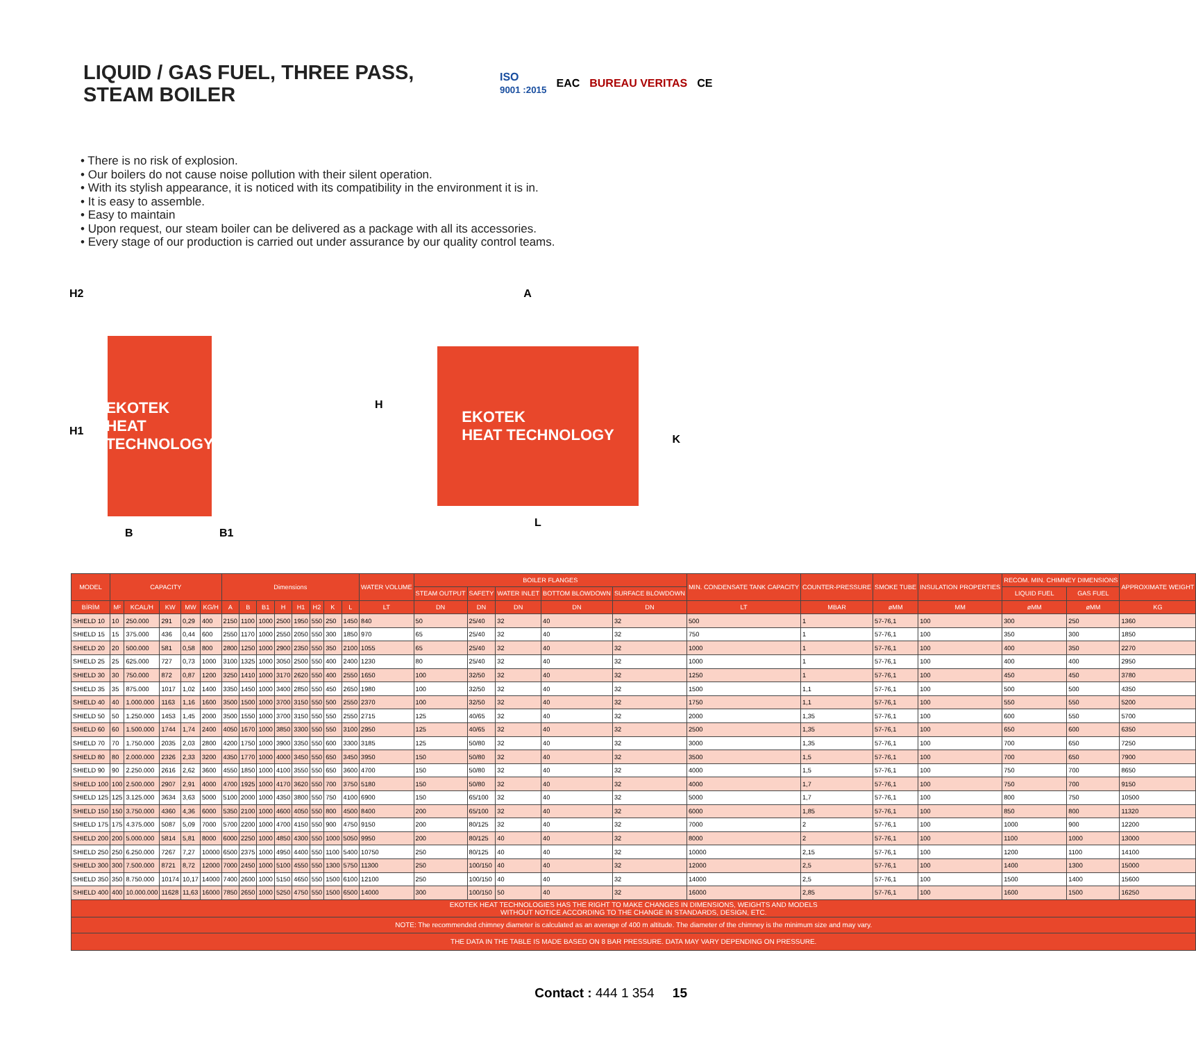LIQUID / GAS FUEL, THREE PASS, STEAM BOILER
ISO
9001 :2015 EAC BUREAU VERITAS CE
• There is no risk of explosion.
• Our boilers do not cause noise pollution with their silent operation.
• With its stylish appearance, it is noticed with its compatibility in the environment it is in.
• It is easy to assemble.
• Easy to maintain
• Upon request, our steam boiler can be delivered as a package with all its accessories.
• Every stage of our production is carried out under assurance by our quality control teams.
H2
H1
EKOTEK
HEAT TECHNOLOGY
B B1
A
H
EKOTEK
HEAT TECHNOLOGY
K
L
| MODEL | CAPACITY | | | | | Dimensions | | | | | | | | WATER VOLUME | BOILER FLANGES | | | | | MIN. CONDENSATE TANK CAPACITY | COUNTER-PRESSURE | SMOKE TUBE | INSULATION PROPERTIES | RECOM. MIN. CHIMNEY DIMENSIONS | | APPROXIMATE WEIGHT |
| --- | --- | --- | --- | --- | --- | --- | --- | --- | --- | --- | --- | --- | --- | --- | --- | --- | --- | --- | --- | --- | --- | --- | --- | --- | --- | --- |
| | | | | | | | | | | | | | | | STEAM OUTPUT | SAFETY | WATER INLET | BOTTOM BLOWDOWN | SURFACE BLOWDOWN | | | | | LIQUID FUEL | GAS FUEL | |
| BİRİM | M² | KCAL/H | KW | MW | KG/H | A | B | B1 | H | H1 | H2 | K | L | LT | DN | DN | DN | DN | DN | LT | MBAR | øMM | MM | øMM | øMM | KG |
| SHIELD 10 | 10 | 250.000 | 291 | 0,29 | 400 | 2150 | 1100 | 1000 | 2500 | 1950 | 550 | 250 | 1450 | 840 | 50 | 25/40 | 32 | 40 | 32 | 500 | 1 | 57-76,1 | 100 | 300 | 250 | 1360 |
| SHIELD 15 | 15 | 375.000 | 436 | 0,44 | 600 | 2550 | 1170 | 1000 | 2550 | 2050 | 550 | 300 | 1850 | 970 | 65 | 25/40 | 32 | 40 | 32 | 750 | 1 | 57-76,1 | 100 | 350 | 300 | 1850 |
| SHIELD 20 | 20 | 500.000 | 581 | 0,58 | 800 | 2800 | 1250 | 1000 | 2900 | 2350 | 550 | 350 | 2100 | 1055 | 65 | 25/40 | 32 | 40 | 32 | 1000 | 1 | 57-76,1 | 100 | 400 | 350 | 2270 |
| SHIELD 25 | 25 | 625.000 | 727 | 0,73 | 1000 | 3100 | 1325 | 1000 | 3050 | 2500 | 550 | 400 | 2400 | 1230 | 80 | 25/40 | 32 | 40 | 32 | 1000 | 1 | 57-76,1 | 100 | 400 | 400 | 2950 |
| SHIELD 30 | 30 | 750.000 | 872 | 0,87 | 1200 | 3250 | 1410 | 1000 | 3170 | 2620 | 550 | 400 | 2550 | 1650 | 100 | 32/50 | 32 | 40 | 32 | 1250 | 1 | 57-76,1 | 100 | 450 | 450 | 3780 |
| SHIELD 35 | 35 | 875.000 | 1017 | 1,02 | 1400 | 3350 | 1450 | 1000 | 3400 | 2850 | 550 | 450 | 2650 | 1980 | 100 | 32/50 | 32 | 40 | 32 | 1500 | 1,1 | 57-76,1 | 100 | 500 | 500 | 4350 |
| SHIELD 40 | 40 | 1.000.000 | 1163 | 1,16 | 1600 | 3500 | 1500 | 1000 | 3700 | 3150 | 550 | 500 | 2550 | 2370 | 100 | 32/50 | 32 | 40 | 32 | 1750 | 1,1 | 57-76,1 | 100 | 550 | 550 | 5200 |
| SHIELD 50 | 50 | 1.250.000 | 1453 | 1,45 | 2000 | 3500 | 1550 | 1000 | 3700 | 3150 | 550 | 550 | 2550 | 2715 | 125 | 40/65 | 32 | 40 | 32 | 2000 | 1,35 | 57-76,1 | 100 | 600 | 550 | 5700 |
| SHIELD 60 | 60 | 1.500.000 | 1744 | 1,74 | 2400 | 4050 | 1670 | 1000 | 3850 | 3300 | 550 | 550 | 3100 | 2950 | 125 | 40/65 | 32 | 40 | 32 | 2500 | 1,35 | 57-76,1 | 100 | 650 | 600 | 6350 |
| SHIELD 70 | 70 | 1.750.000 | 2035 | 2,03 | 2800 | 4200 | 1750 | 1000 | 3900 | 3350 | 550 | 600 | 3300 | 3185 | 125 | 50/80 | 32 | 40 | 32 | 3000 | 1,35 | 57-76,1 | 100 | 700 | 650 | 7250 |
| SHIELD 80 | 80 | 2.000.000 | 2326 | 2,33 | 3200 | 4350 | 1770 | 1000 | 4000 | 3450 | 550 | 650 | 3450 | 3950 | 150 | 50/80 | 32 | 40 | 32 | 3500 | 1,5 | 57-76,1 | 100 | 700 | 650 | 7900 |
| SHIELD 90 | 90 | 2.250.000 | 2616 | 2,62 | 3600 | 4550 | 1850 | 1000 | 4100 | 3550 | 550 | 650 | 3600 | 4700 | 150 | 50/80 | 32 | 40 | 32 | 4000 | 1,5 | 57-76,1 | 100 | 750 | 700 | 8650 |
| SHIELD 100 | 100 | 2.500.000 | 2907 | 2,91 | 4000 | 4700 | 1925 | 1000 | 4170 | 3620 | 550 | 700 | 3750 | 5180 | 150 | 50/80 | 32 | 40 | 32 | 4000 | 1,7 | 57-76,1 | 100 | 750 | 700 | 9150 |
| SHIELD 125 | 125 | 3.125.000 | 3634 | 3,63 | 5000 | 5100 | 2000 | 1000 | 4350 | 3800 | 550 | 750 | 4100 | 6900 | 150 | 65/100 | 32 | 40 | 32 | 5000 | 1,7 | 57-76,1 | 100 | 800 | 750 | 10500 |
| SHIELD 150 | 150 | 3.750.000 | 4360 | 4,36 | 6000 | 5350 | 2100 | 1000 | 4600 | 4050 | 550 | 800 | 4500 | 8400 | 200 | 65/100 | 32 | 40 | 32 | 6000 | 1,85 | 57-76,1 | 100 | 850 | 800 | 11320 |
| SHIELD 175 | 175 | 4.375.000 | 5087 | 5,09 | 7000 | 5700 | 2200 | 1000 | 4700 | 4150 | 550 | 900 | 4750 | 9150 | 200 | 80/125 | 32 | 40 | 32 | 7000 | 2 | 57-76,1 | 100 | 1000 | 900 | 12200 |
| SHIELD 200 | 200 | 5.000.000 | 5814 | 5,81 | 8000 | 6000 | 2250 | 1000 | 4850 | 4300 | 550 | 1000 | 5050 | 9950 | 200 | 80/125 | 40 | 40 | 32 | 8000 | 2 | 57-76,1 | 100 | 1100 | 1000 | 13000 |
| SHIELD 250 | 250 | 6.250.000 | 7267 | 7,27 | 10000 | 6500 | 2375 | 1000 | 4950 | 4400 | 550 | 1100 | 5400 | 10750 | 250 | 80/125 | 40 | 40 | 32 | 10000 | 2,15 | 57-76,1 | 100 | 1200 | 1100 | 14100 |
| SHIELD 300 | 300 | 7.500.000 | 8721 | 8,72 | 12000 | 7000 | 2450 | 1000 | 5100 | 4550 | 550 | 1300 | 5750 | 11300 | 250 | 100/150 | 40 | 40 | 32 | 12000 | 2,5 | 57-76,1 | 100 | 1400 | 1300 | 15000 |
| SHIELD 350 | 350 | 8.750.000 | 10174 | 10,17 | 14000 | 7400 | 2600 | 1000 | 5150 | 4650 | 550 | 1500 | 6100 | 12100 | 250 | 100/150 | 40 | 40 | 32 | 14000 | 2,5 | 57-76,1 | 100 | 1500 | 1400 | 15600 |
| SHIELD 400 | 400 | 10.000.000 | 11628 | 11,63 | 16000 | 7850 | 2650 | 1000 | 5250 | 4750 | 550 | 1500 | 6500 | 14000 | 300 | 100/150 | 50 | 40 | 32 | 16000 | 2,85 | 57-76,1 | 100 | 1600 | 1500 | 16250 |
| EKOTEK HEAT TECHNOLOGIES HAS THE RIGHT TO MAKE CHANGES IN DIMENSIONS, WEIGHTS AND MODELS WITHOUT NOTICE ACCORDING TO THE CHANGE IN STANDARDS, DESIGN, ETC. | | | | | | | | | | | | | | | | | | | | | | | | | | |
| NOTE: The recommended chimney diameter is calculated as an average of 400 m altitude. The diameter of the chimney is the minimum size and may vary. | | | | | | | | | | | | | | | | | | | | | | | | | | |
| THE DATA IN THE TABLE IS MADE BASED ON 8 BAR PRESSURE. DATA MAY VARY DEPENDING ON PRESSURE. | | | | | | | | | | | | | | | | | | | | | | | | | | |
Contact : 444 1 354 15